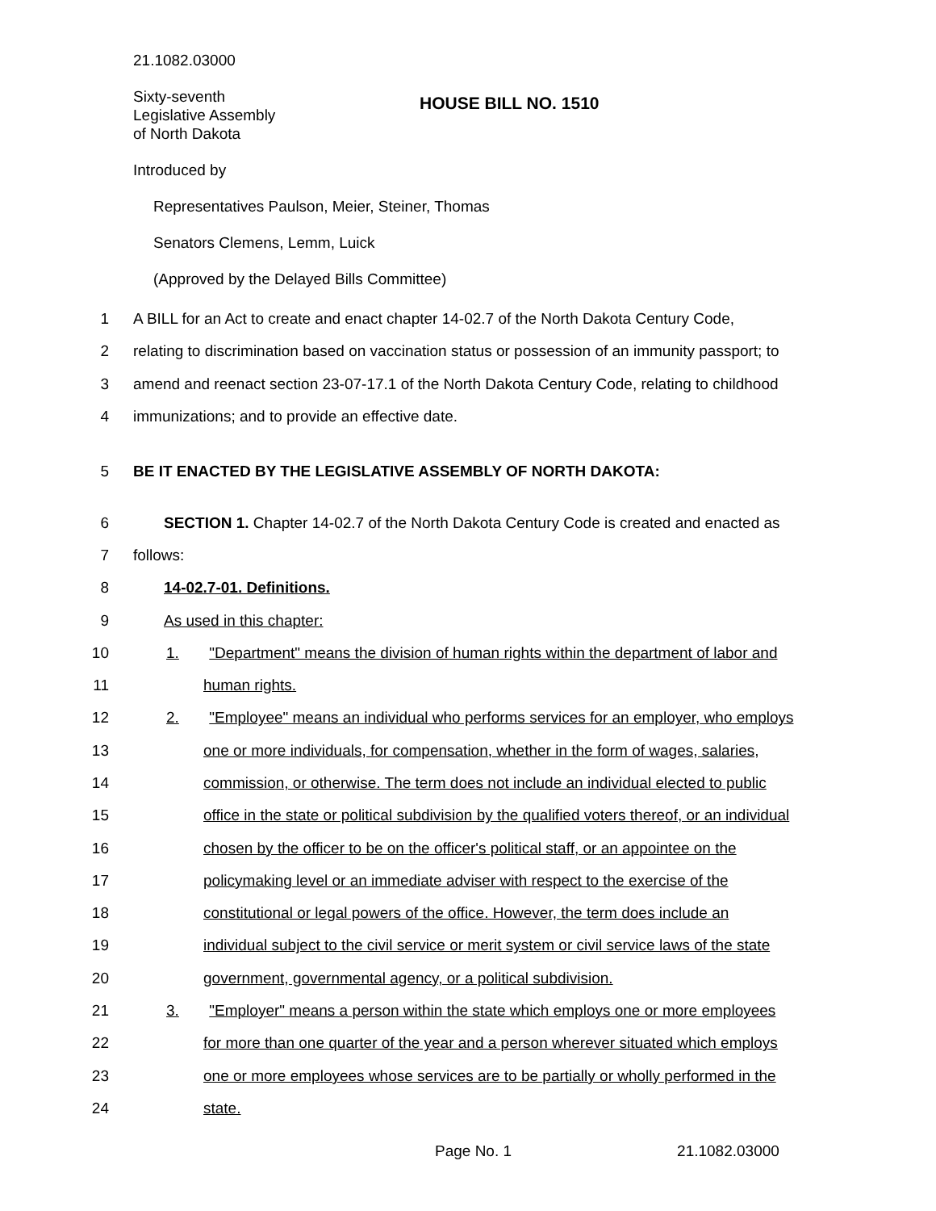21.1082.03000
Sixty-seventh
Legislative Assembly
of North Dakota
HOUSE BILL NO. 1510
Introduced by
Representatives Paulson, Meier, Steiner, Thomas
Senators Clemens, Lemm, Luick
(Approved by the Delayed Bills Committee)
1
A BILL for an Act to create and enact chapter 14-02.7 of the North Dakota Century Code,
2
relating to discrimination based on vaccination status or possession of an immunity passport; to
3
amend and reenact section 23-07-17.1 of the North Dakota Century Code, relating to childhood
4
immunizations; and to provide an effective date.
5
BE IT ENACTED BY THE LEGISLATIVE ASSEMBLY OF NORTH DAKOTA:
6
SECTION 1. Chapter 14-02.7 of the North Dakota Century Code is created and enacted as
7 follows:
8 14-02.7-01. Definitions.
9 As used in this chapter:
10
1. "Department" means the division of human rights within the department of labor and
11 human rights.
12
2. "Employee" means an individual who performs services for an employer, who employs
13
one or more individuals, for compensation, whether in the form of wages, salaries,
14
commission, or otherwise. The term does not include an individual elected to public
15
office in the state or political subdivision by the qualified voters thereof, or an individual
16
chosen by the officer to be on the officer's political staff, or an appointee on the
17
policymaking level or an immediate adviser with respect to the exercise of the
18
constitutional or legal powers of the office. However, the term does include an
19
individual subject to the civil service or merit system or civil service laws of the state
20
government, governmental agency, or a political subdivision.
21
3. "Employer" means a person within the state which employs one or more employees
22
for more than one quarter of the year and a person wherever situated which employs
23
one or more employees whose services are to be partially or wholly performed in the
24 state.
Page No. 1 21.1082.03000